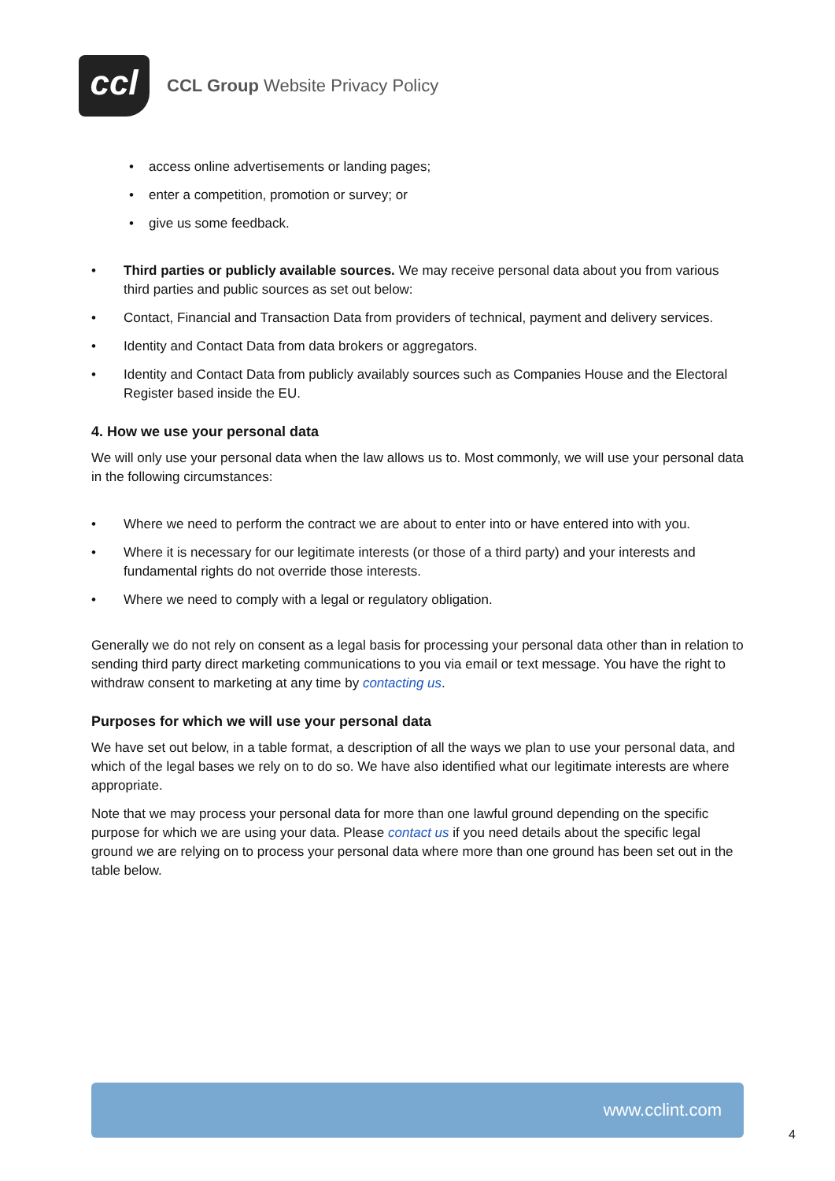ccl
CCL Group Website Privacy Policy
• access online advertisements or landing pages;
• enter a competition, promotion or survey; or
• give us some feedback.
• Third parties or publicly available sources. We may receive personal data about you from various third parties and public sources as set out below:
• Contact, Financial and Transaction Data from providers of technical, payment and delivery services.
• Identity and Contact Data from data brokers or aggregators.
• Identity and Contact Data from publicly availably sources such as Companies House and the Electoral Register based inside the EU.
4. How we use your personal data
We will only use your personal data when the law allows us to. Most commonly, we will use your personal data in the following circumstances:
• Where we need to perform the contract we are about to enter into or have entered into with you.
• Where it is necessary for our legitimate interests (or those of a third party) and your interests and fundamental rights do not override those interests.
• Where we need to comply with a legal or regulatory obligation.
Generally we do not rely on consent as a legal basis for processing your personal data other than in relation to sending third party direct marketing communications to you via email or text message. You have the right to withdraw consent to marketing at any time by contacting us.
Purposes for which we will use your personal data
We have set out below, in a table format, a description of all the ways we plan to use your personal data, and which of the legal bases we rely on to do so. We have also identified what our legitimate interests are where appropriate.
Note that we may process your personal data for more than one lawful ground depending on the specific purpose for which we are using your data. Please contact us if you need details about the specific legal ground we are relying on to process your personal data where more than one ground has been set out in the table below.
www.cclint.com
4